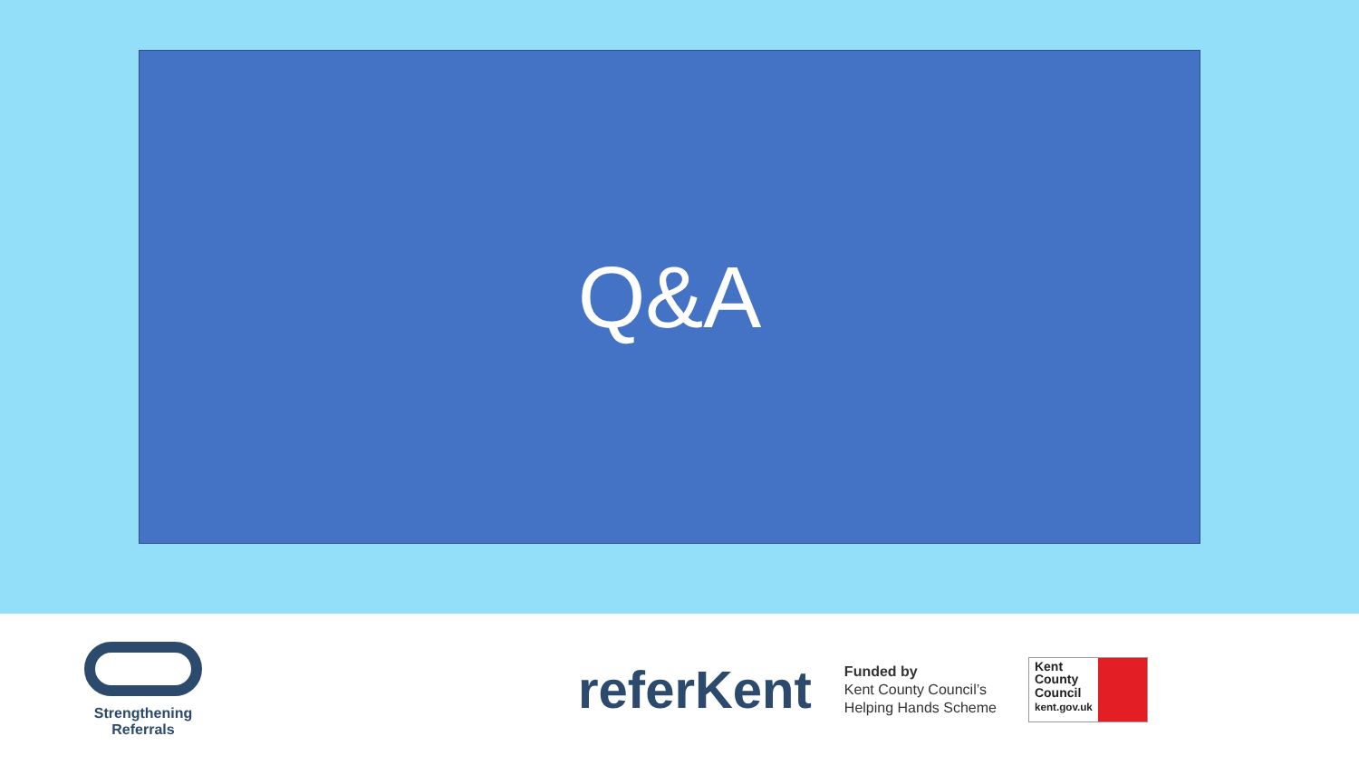Q&A
Strengthening Referrals
referKent
Funded by
Kent County Council’s
Helping Hands Scheme
Kent
County
Council
kent.gov.uk